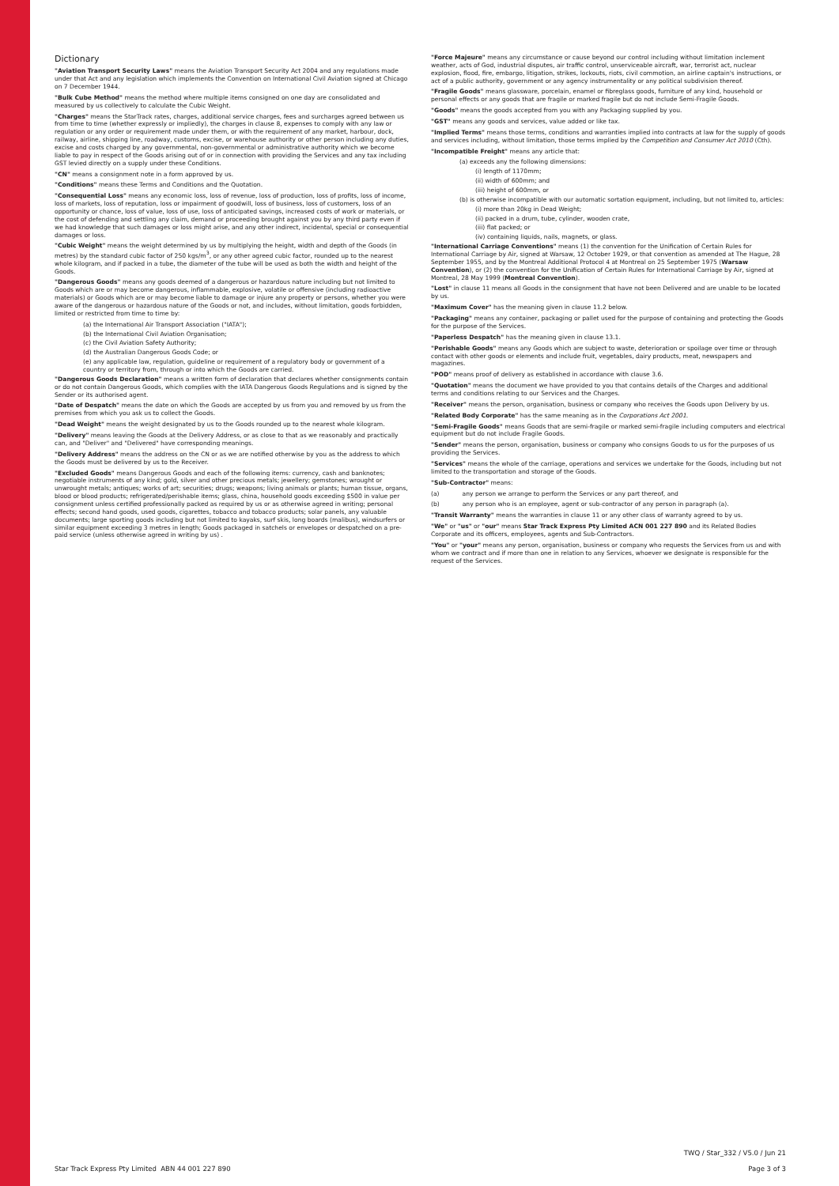Dictionary
"Aviation Transport Security Laws" means the Aviation Transport Security Act 2004 and any regulations made under that Act and any legislation which implements the Convention on International Civil Aviation signed at Chicago on 7 December 1944.
"Bulk Cube Method" means the method where multiple items consigned on one day are consolidated and measured by us collectively to calculate the Cubic Weight.
"Charges" means the StarTrack rates, charges, additional service charges, fees and surcharges agreed between us from time to time (whether expressly or impliedly), the charges in clause 8, expenses to comply with any law or regulation or any order or requirement made under them, or with the requirement of any market, harbour, dock, railway, airline, shipping line, roadway, customs, excise, or warehouse authority or other person including any duties, excise and costs charged by any governmental, non-governmental or administrative authority which we become liable to pay in respect of the Goods arising out of or in connection with providing the Services and any tax including GST levied directly on a supply under these Conditions.
"CN" means a consignment note in a form approved by us.
"Conditions" means these Terms and Conditions and the Quotation.
"Consequential Loss" means any economic loss, loss of revenue, loss of production, loss of profits, loss of income, loss of markets, loss of reputation, loss or impairment of goodwill, loss of business, loss of customers, loss of an opportunity or chance, loss of value, loss of use, loss of anticipated savings, increased costs of work or materials, or the cost of defending and settling any claim, demand or proceeding brought against you by any third party even if we had knowledge that such damages or loss might arise, and any other indirect, incidental, special or consequential damages or loss.
"Cubic Weight" means the weight determined by us by multiplying the height, width and depth of the Goods (in metres) by the standard cubic factor of 250 kgs/m<sup>3</sup>, or any other agreed cubic factor, rounded up to the nearest whole kilogram, and if packed in a tube, the diameter of the tube will be used as both the width and height of the Goods.
"Dangerous Goods" means any goods deemed of a dangerous or hazardous nature including but not limited to Goods which are or may become dangerous, inflammable, explosive, volatile or offensive (including radioactive materials) or Goods which are or may become liable to damage or injure any property or persons, whether you were aware of the dangerous or hazardous nature of the Goods or not, and includes, without limitation, goods forbidden, limited or restricted from time to time by:
(a) the International Air Transport Association ("IATA");
(b) the International Civil Aviation Organisation;
(c) the Civil Aviation Safety Authority;
(d) the Australian Dangerous Goods Code; or
(e) any applicable law, regulation, guideline or requirement of a regulatory body or government of a country or territory from, through or into which the Goods are carried.
"Dangerous Goods Declaration" means a written form of declaration that declares whether consignments contain or do not contain Dangerous Goods, which complies with the IATA Dangerous Goods Regulations and is signed by the Sender or its authorised agent.
"Date of Despatch" means the date on which the Goods are accepted by us from you and removed by us from the premises from which you ask us to collect the Goods.
"Dead Weight" means the weight designated by us to the Goods rounded up to the nearest whole kilogram.
"Delivery" means leaving the Goods at the Delivery Address, or as close to that as we reasonably and practically can, and "Deliver" and "Delivered" have corresponding meanings.
"Delivery Address" means the address on the CN or as we are notified otherwise by you as the address to which the Goods must be delivered by us to the Receiver.
"Excluded Goods" means Dangerous Goods and each of the following items: currency, cash and banknotes; negotiable instruments of any kind; gold, silver and other precious metals; jewellery; gemstones; wrought or unwrought metals; antiques; works of art; securities; drugs; weapons; living animals or plants; human tissue, organs, blood or blood products; refrigerated/perishable items; glass, china, household goods exceeding $500 in value per consignment unless certified professionally packed as required by us or as otherwise agreed in writing; personal effects; second hand goods, used goods, cigarettes, tobacco and tobacco products; solar panels, any valuable documents; large sporting goods including but not limited to kayaks, surf skis, long boards (malibus), windsurfers or similar equipment exceeding 3 metres in length; Goods packaged in satchels or envelopes or despatched on a pre-paid service (unless otherwise agreed in writing by us) .
"Force Majeure" means any circumstance or cause beyond our control including without limitation inclement weather, acts of God, industrial disputes, air traffic control, unserviceable aircraft, war, terrorist act, nuclear explosion, flood, fire, embargo, litigation, strikes, lockouts, riots, civil commotion, an airline captain's instructions, or act of a public authority, government or any agency instrumentality or any political subdivision thereof.
"Fragile Goods" means glassware, porcelain, enamel or fibreglass goods, furniture of any kind, household or personal effects or any goods that are fragile or marked fragile but do not include Semi-Fragile Goods.
"Goods" means the goods accepted from you with any Packaging supplied by you.
"GST" means any goods and services, value added or like tax.
"Implied Terms" means those terms, conditions and warranties implied into contracts at law for the supply of goods and services including, without limitation, those terms implied by the Competition and Consumer Act 2010 (Cth).
"Incompatible Freight" means any article that:
(a) exceeds any the following dimensions:
(i) length of 1170mm;
(ii) width of 600mm; and
(iii) height of 600mm, or
(b) is otherwise incompatible with our automatic sortation equipment, including, but not limited to, articles:
(i) more than 20kg in Dead Weight;
(ii) packed in a drum, tube, cylinder, wooden crate,
(iii) flat packed; or
(iv) containing liquids, nails, magnets, or glass.
"International Carriage Conventions" means (1) the convention for the Unification of Certain Rules for International Carriage by Air, signed at Warsaw, 12 October 1929, or that convention as amended at The Hague, 28 September 1955, and by the Montreal Additional Protocol 4 at Montreal on 25 September 1975 (Warsaw Convention), or (2) the convention for the Unification of Certain Rules for International Carriage by Air, signed at Montreal, 28 May 1999 (Montreal Convention).
"Lost" in clause 11 means all Goods in the consignment that have not been Delivered and are unable to be located by us.
"Maximum Cover" has the meaning given in clause 11.2 below.
"Packaging" means any container, packaging or pallet used for the purpose of containing and protecting the Goods for the purpose of the Services.
"Paperless Despatch" has the meaning given in clause 13.1.
"Perishable Goods" means any Goods which are subject to waste, deterioration or spoilage over time or through contact with other goods or elements and include fruit, vegetables, dairy products, meat, newspapers and magazines.
"POD" means proof of delivery as established in accordance with clause 3.6.
"Quotation" means the document we have provided to you that contains details of the Charges and additional terms and conditions relating to our Services and the Charges.
"Receiver" means the person, organisation, business or company who receives the Goods upon Delivery by us.
"Related Body Corporate" has the same meaning as in the Corporations Act 2001.
"Semi-Fragile Goods" means Goods that are semi-fragile or marked semi-fragile including computers and electrical equipment but do not include Fragile Goods.
"Sender" means the person, organisation, business or company who consigns Goods to us for the purposes of us providing the Services.
"Services" means the whole of the carriage, operations and services we undertake for the Goods, including but not limited to the transportation and storage of the Goods.
"Sub-Contractor" means:
(a) any person we arrange to perform the Services or any part thereof, and
(b) any person who is an employee, agent or sub-contractor of any person in paragraph (a).
"Transit Warranty" means the warranties in clause 11 or any other class of warranty agreed to by us.
"We" or "us" or "our" means Star Track Express Pty Limited ACN 001 227 890 and its Related Bodies Corporate and its officers, employees, agents and Sub-Contractors.
"You" or "your" means any person, organisation, business or company who requests the Services from us and with whom we contract and if more than one in relation to any Services, whoever we designate is responsible for the request of the Services.
Star Track Express Pty Limited ABN 44 001 227 890
TWQ / Star_332 / V5.0 / Jun 21
Page 3 of 3